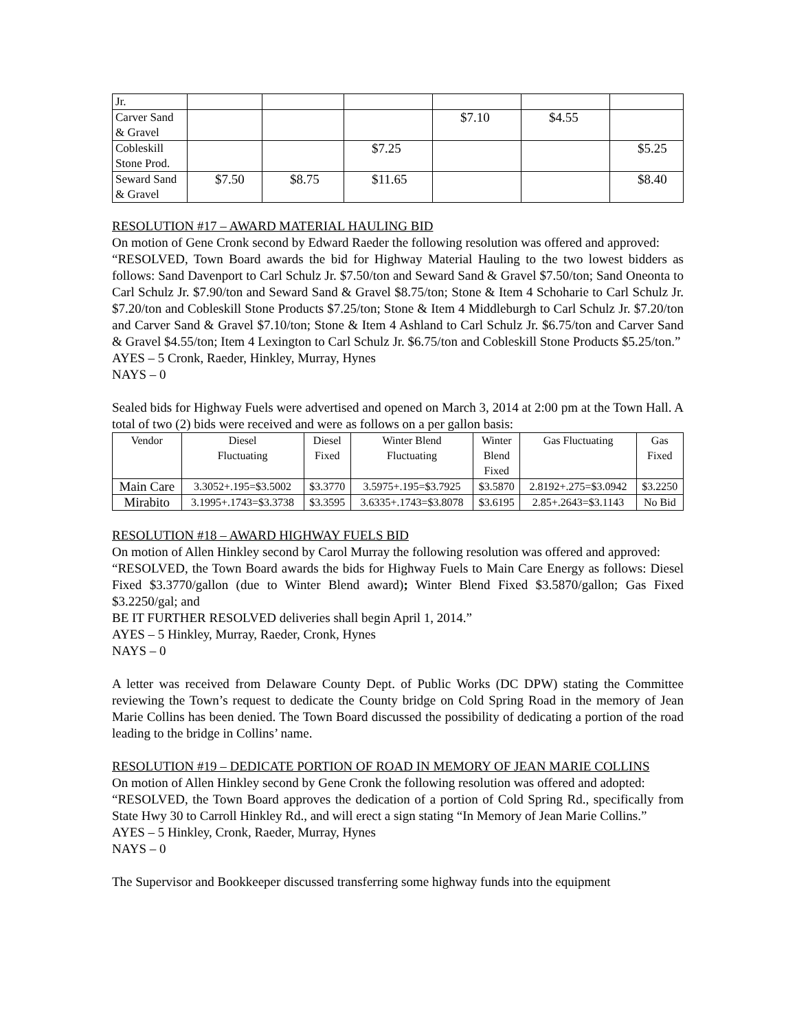| Jr. | | | | | | |
| Carver Sand & Gravel | | | | $7.10 | $4.55 | |
| Cobleskill Stone Prod. | | | $7.25 | | | $5.25 |
| Seward Sand & Gravel | $7.50 | $8.75 | $11.65 | | | $8.40 |
RESOLUTION #17 – AWARD MATERIAL HAULING BID
On motion of Gene Cronk second by Edward Raeder the following resolution was offered and approved:
“RESOLVED, Town Board awards the bid for Highway Material Hauling to the two lowest bidders as follows: Sand Davenport to Carl Schulz Jr. $7.50/ton and Seward Sand & Gravel $7.50/ton; Sand Oneonta to Carl Schulz Jr. $7.90/ton and Seward Sand & Gravel $8.75/ton; Stone & Item 4 Schoharie to Carl Schulz Jr. $7.20/ton and Cobleskill Stone Products $7.25/ton; Stone & Item 4 Middleburgh to Carl Schulz Jr. $7.20/ton and Carver Sand & Gravel $7.10/ton; Stone & Item 4 Ashland to Carl Schulz Jr. $6.75/ton and Carver Sand & Gravel $4.55/ton; Item 4 Lexington to Carl Schulz Jr. $6.75/ton and Cobleskill Stone Products $5.25/ton.”
AYES – 5 Cronk, Raeder, Hinkley, Murray, Hynes
NAYS – 0
Sealed bids for Highway Fuels were advertised and opened on March 3, 2014 at 2:00 pm at the Town Hall. A total of two (2) bids were received and were as follows on a per gallon basis:
| Vendor | Diesel Fluctuating | Diesel Fixed | Winter Blend Fluctuating | Winter Blend Fixed | Gas Fluctuating | Gas Fixed |
| Main Care | 3.3052+.195=$3.5002 | $3.3770 | 3.5975+.195=$3.7925 | $3.5870 | 2.8192+.275=$3.0942 | $3.2250 |
| Mirabito | 3.1995+.1743=$3.3738 | $3.3595 | 3.6335+.1743=$3.8078 | $3.6195 | 2.85+.2643=$3.1143 | No Bid |
RESOLUTION #18 – AWARD HIGHWAY FUELS BID
On motion of Allen Hinkley second by Carol Murray the following resolution was offered and approved:
“RESOLVED, the Town Board awards the bids for Highway Fuels to Main Care Energy as follows: Diesel Fixed $3.3770/gallon (due to Winter Blend award); Winter Blend Fixed $3.5870/gallon; Gas Fixed $3.2250/gal; and
BE IT FURTHER RESOLVED deliveries shall begin April 1, 2014.”
AYES – 5 Hinkley, Murray, Raeder, Cronk, Hynes
NAYS – 0
A letter was received from Delaware County Dept. of Public Works (DC DPW) stating the Committee reviewing the Town’s request to dedicate the County bridge on Cold Spring Road in the memory of Jean Marie Collins has been denied. The Town Board discussed the possibility of dedicating a portion of the road leading to the bridge in Collins’ name.
RESOLUTION #19 – DEDICATE PORTION OF ROAD IN MEMORY OF JEAN MARIE COLLINS
On motion of Allen Hinkley second by Gene Cronk the following resolution was offered and adopted:
“RESOLVED, the Town Board approves the dedication of a portion of Cold Spring Rd., specifically from State Hwy 30 to Carroll Hinkley Rd., and will erect a sign stating “In Memory of Jean Marie Collins.”
AYES – 5 Hinkley, Cronk, Raeder, Murray, Hynes
NAYS – 0
The Supervisor and Bookkeeper discussed transferring some highway funds into the equipment